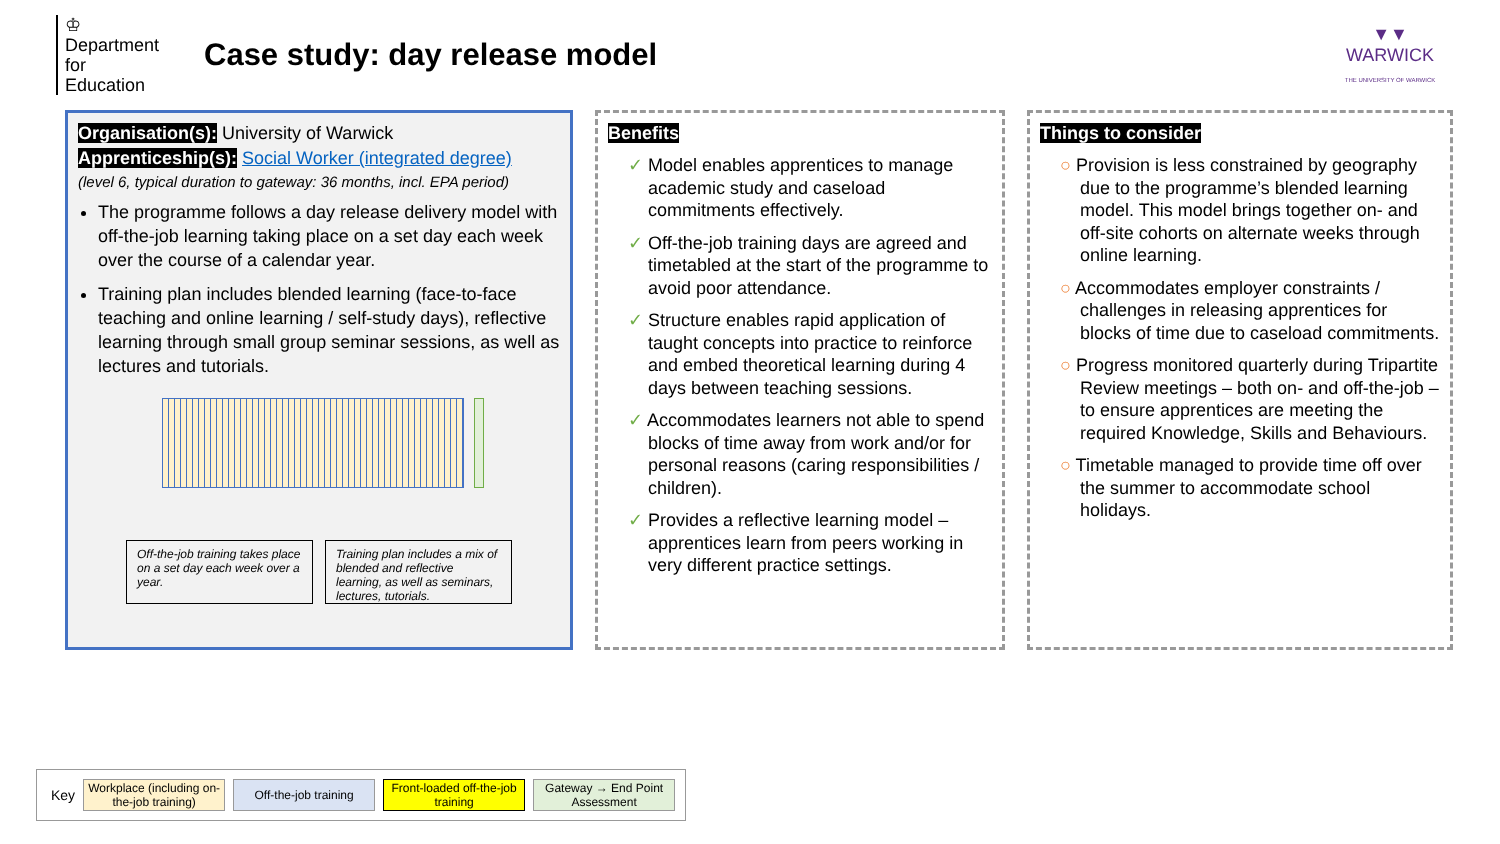♔
Department for Education
Case study: day release model
▼▼
WARWICK
THE UNIVERSITY OF WARWICK
Organisation(s): University of Warwick
Apprenticeship(s): Social Worker (integrated degree)
(level 6, typical duration to gateway: 36 months, incl. EPA period)
The programme follows a day release delivery model with off-the-job learning taking place on a set day each week over the course of a calendar year.
Training plan includes blended learning (face-to-face teaching and online learning / self-study days), reflective learning through small group seminar sessions, as well as lectures and tutorials.
Off-the-job training takes place on a set day each week over a year.
Training plan includes a mix of blended and reflective learning, as well as seminars, lectures, tutorials.
Benefits
✓ Model enables apprentices to manage academic study and caseload commitments effectively.
✓ Off-the-job training days are agreed and timetabled at the start of the programme to avoid poor attendance.
✓ Structure enables rapid application of taught concepts into practice to reinforce and embed theoretical learning during 4 days between teaching sessions.
✓ Accommodates learners not able to spend blocks of time away from work and/or for personal reasons (caring responsibilities / children).
✓ Provides a reflective learning model – apprentices learn from peers working in very different practice settings.
Things to consider
○ Provision is less constrained by geography due to the programme’s blended learning model. This model brings together on- and off-site cohorts on alternate weeks through online learning.
○ Accommodates employer constraints / challenges in releasing apprentices for blocks of time due to caseload commitments.
○ Progress monitored quarterly during Tripartite Review meetings – both on- and off-the-job – to ensure apprentices are meeting the required Knowledge, Skills and Behaviours.
○ Timetable managed to provide time off over the summer to accommodate school holidays.
Key
Workplace (including on-the-job training)
Off-the-job training
Front-loaded off-the-job training
Gateway → End Point Assessment